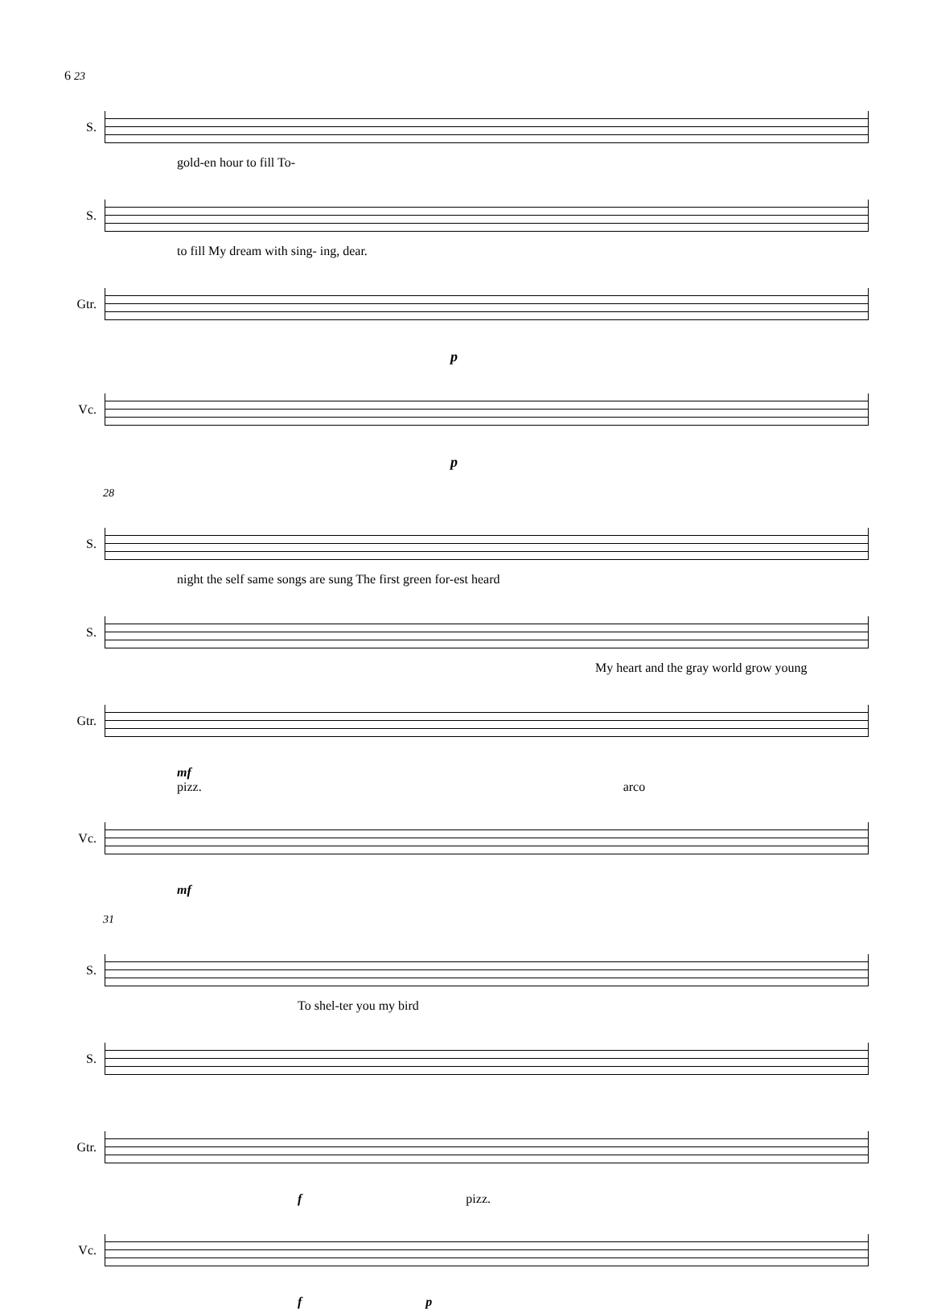6 23
S.
gold-en hour to fill To-
S.
to fill My dream with sing- ing, dear.
Gtr.
p
Vc.
p
28
S.
night the self same songs are sung The first green for-est heard
S.
My heart and the gray world grow young
Gtr.
mf
pizz. arco
Vc.
mf
31
S.
To shel-ter you my bird
S.
Gtr.
f pizz.
Vc.
f p